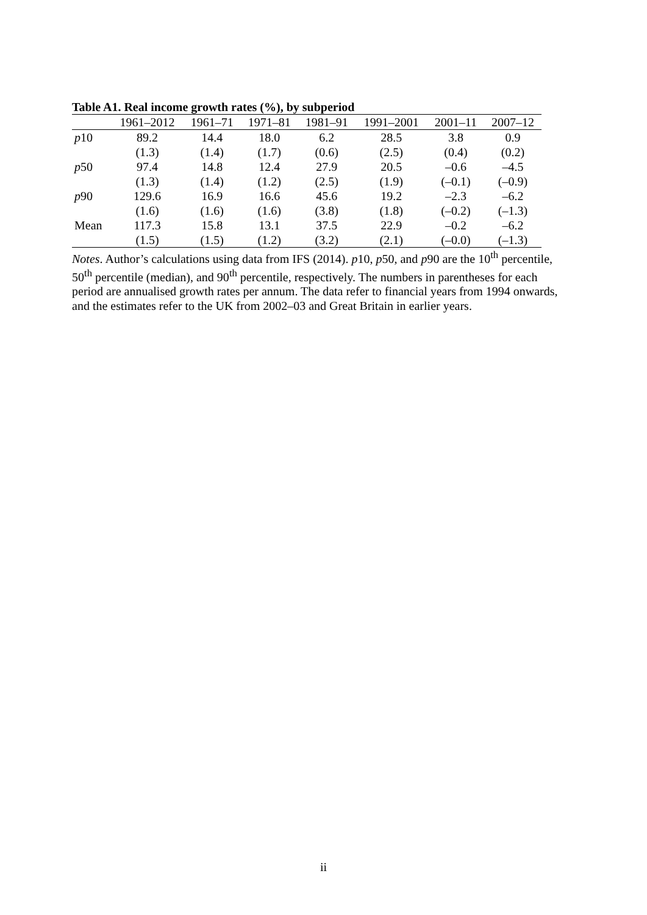Table A1. Real income growth rates (%), by subperiod
| | 1961–2012 | 1961–71 | 1971–81 | 1981–91 | 1991–2001 | 2001–11 | 2007–12 |
| --- | --- | --- | --- | --- | --- | --- | --- |
| p 10 | 89.2 | 14.4 | 18.0 | 6.2 | 28.5 | 3.8 | 0.9 |
| | (1.3) | (1.4) | (1.7) | (0.6) | (2.5) | (0.4) | (0.2) |
| p 50 | 97.4 | 14.8 | 12.4 | 27.9 | 20.5 | –0.6 | –4.5 |
| | (1.3) | (1.4) | (1.2) | (2.5) | (1.9) | (–0.1) | (–0.9) |
| p 90 | 129.6 | 16.9 | 16.6 | 45.6 | 19.2 | –2.3 | –6.2 |
| | (1.6) | (1.6) | (1.6) | (3.8) | (1.8) | (–0.2) | (–1.3) |
| Mean | 117.3 | 15.8 | 13.1 | 37.5 | 22.9 | –0.2 | –6.2 |
| | (1.5) | (1.5) | (1.2) | (3.2) | (2.1) | (–0.0) | (–1.3) |
Notes. Author’s calculations using data from IFS (2014). p10, p50, and p90 are the 10<sup>th</sup> percentile, 50<sup>th</sup> percentile (median), and 90<sup>th</sup> percentile, respectively. The numbers in parentheses for each period are annualised growth rates per annum. The data refer to financial years from 1994 onwards, and the estimates refer to the UK from 2002–03 and Great Britain in earlier years.
ii